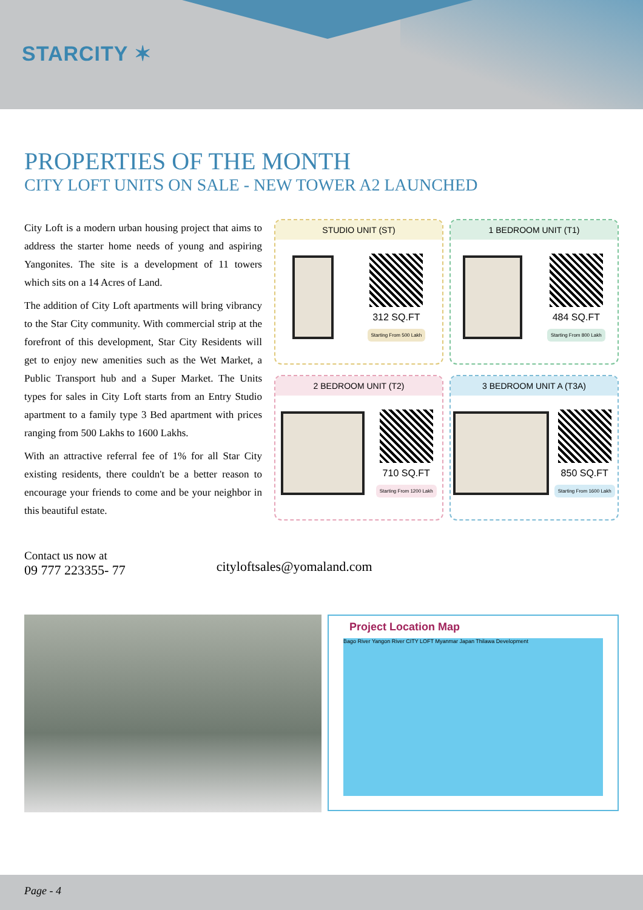STARCITY ✶
PROPERTIES OF THE MONTH
CITY LOFT UNITS ON SALE - NEW TOWER A2 LAUNCHED
City Loft is a modern urban housing project that aims to address the starter home needs of young and aspiring Yangonites. The site is a development of 11 towers which sits on a 14 Acres of Land.
The addition of City Loft apartments will bring vibrancy to the Star City community. With commercial strip at the forefront of this development, Star City Residents will get to enjoy new amenities such as the Wet Market, a Public Transport hub and a Super Market. The Units types for sales in City Loft starts from an Entry Studio apartment to a family type 3 Bed apartment with prices ranging from 500 Lakhs to 1600 Lakhs.
With an attractive referral fee of 1% for all Star City existing residents, there couldn't be a better reason to encourage your friends to come and be your neighbor in this beautiful estate.
STUDIO UNIT (ST)
312 SQ.FT
Starting From 500 Lakh
1 BEDROOM UNIT (T1)
484 SQ.FT
Starting From 800 Lakh
2 BEDROOM UNIT (T2)
710 SQ.FT
Starting From 1200 Lakh
3 BEDROOM UNIT A (T3A)
850 SQ.FT
Starting From 1600 Lakh
Contact us now at
09 777 223355- 77
cityloftsales@yomaland.com
Project Location Map
Bago River Yangon River CITY LOFT Myanmar Japan Thilawa Development
Page - 4